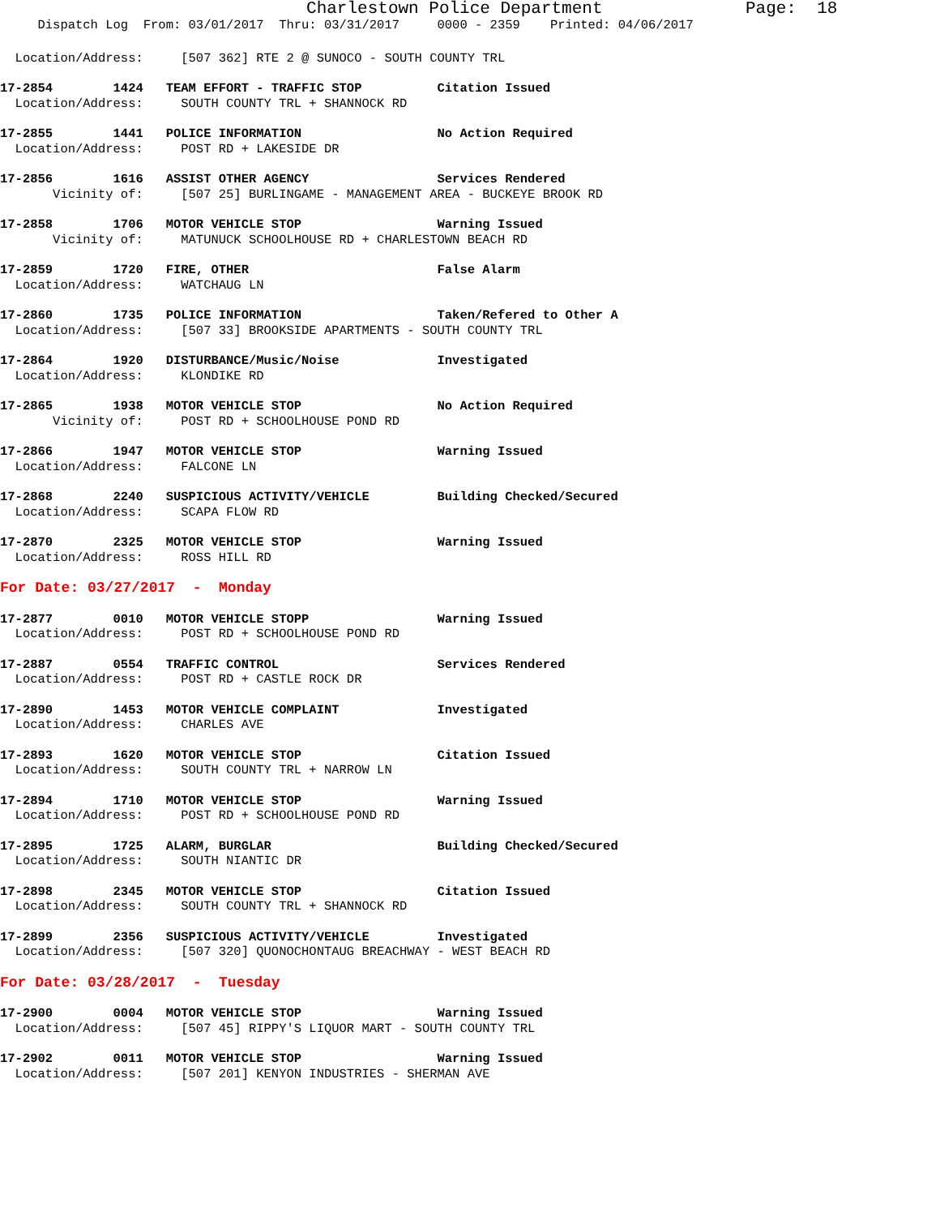Charlestown Police Department              Page:  18
     Dispatch Log  From: 03/01/2017  Thru: 03/31/2017     0000 - 2359    Printed: 04/06/2017
  Location/Address:     [507 362] RTE 2 @ SUNOCO - SOUTH COUNTY TRL
17-2854        1424   TEAM EFFORT - TRAFFIC STOP          Citation Issued
  Location/Address:     SOUTH COUNTY TRL + SHANNOCK RD
17-2855        1441   POLICE INFORMATION                  No Action Required
  Location/Address:     POST RD + LAKESIDE DR
17-2856        1616   ASSIST OTHER AGENCY                 Services Rendered
       Vicinity of:     [507 25] BURLINGAME - MANAGEMENT AREA - BUCKEYE BROOK RD
17-2858        1706   MOTOR VEHICLE STOP                  Warning Issued
       Vicinity of:     MATUNUCK SCHOOLHOUSE RD + CHARLESTOWN BEACH RD
17-2859        1720   FIRE, OTHER                         False Alarm
  Location/Address:     WATCHAUG LN
17-2860        1735   POLICE INFORMATION                  Taken/Refered to Other A
  Location/Address:     [507 33] BROOKSIDE APARTMENTS - SOUTH COUNTY TRL
17-2864        1920   DISTURBANCE/Music/Noise             Investigated
  Location/Address:     KLONDIKE RD
17-2865        1938   MOTOR VEHICLE STOP                  No Action Required
       Vicinity of:     POST RD + SCHOOLHOUSE POND RD
17-2866        1947   MOTOR VEHICLE STOP                  Warning Issued
  Location/Address:     FALCONE LN
17-2868        2240   SUSPICIOUS ACTIVITY/VEHICLE         Building Checked/Secured
  Location/Address:     SCAPA FLOW RD
17-2870        2325   MOTOR VEHICLE STOP                  Warning Issued
  Location/Address:     ROSS HILL RD
For Date: 03/27/2017  -  Monday
17-2877        0010   MOTOR VEHICLE STOPP                 Warning Issued
  Location/Address:     POST RD + SCHOOLHOUSE POND RD
17-2887        0554   TRAFFIC CONTROL                     Services Rendered
  Location/Address:     POST RD + CASTLE ROCK DR
17-2890        1453   MOTOR VEHICLE COMPLAINT             Investigated
  Location/Address:     CHARLES AVE
17-2893        1620   MOTOR VEHICLE STOP                  Citation Issued
  Location/Address:     SOUTH COUNTY TRL + NARROW LN
17-2894        1710   MOTOR VEHICLE STOP                  Warning Issued
  Location/Address:     POST RD + SCHOOLHOUSE POND RD
17-2895        1725   ALARM, BURGLAR                      Building Checked/Secured
  Location/Address:     SOUTH NIANTIC DR
17-2898        2345   MOTOR VEHICLE STOP                  Citation Issued
  Location/Address:     SOUTH COUNTY TRL + SHANNOCK RD
17-2899        2356   SUSPICIOUS ACTIVITY/VEHICLE         Investigated
  Location/Address:     [507 320] QUONOCHONTAUG BREACHWAY - WEST BEACH RD
For Date: 03/28/2017  -  Tuesday
17-2900        0004   MOTOR VEHICLE STOP                  Warning Issued
  Location/Address:     [507 45] RIPPY'S LIQUOR MART - SOUTH COUNTY TRL
17-2902        0011   MOTOR VEHICLE STOP                  Warning Issued
  Location/Address:     [507 201] KENYON INDUSTRIES - SHERMAN AVE